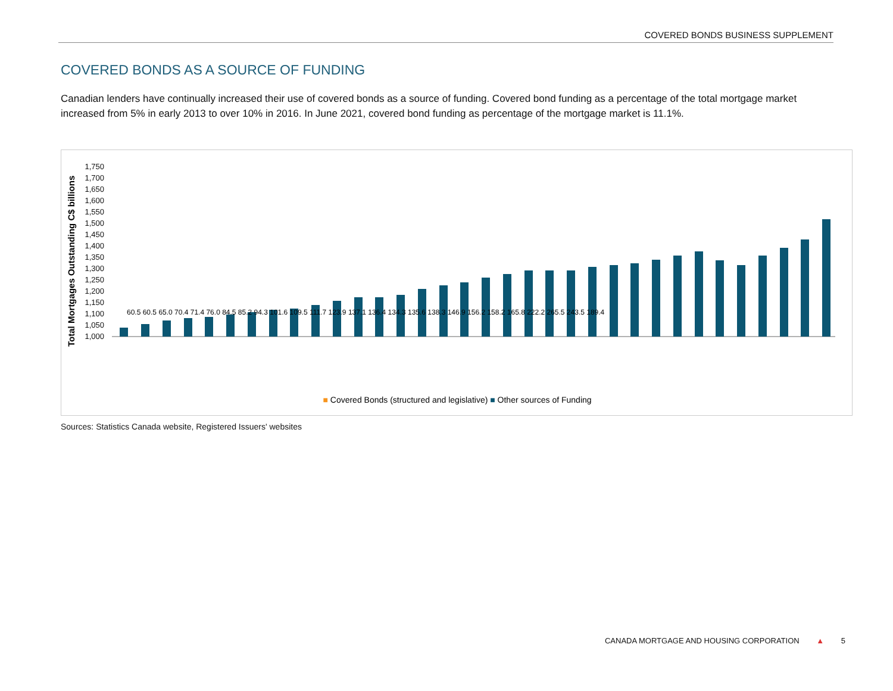COVERED BONDS BUSINESS SUPPLEMENT
COVERED BONDS AS A SOURCE OF FUNDING
Canadian lenders have continually increased their use of covered bonds as a source of funding. Covered bond funding as a percentage of the total mortgage market increased from 5% in early 2013 to over 10% in 2016. In June 2021, covered bond funding as percentage of the mortgage market is 11.1%.
Total Mortgages Outstanding C$ billions
1,750
1,700
1,650
1,600
1,550
1,500
1,450
1,400
1,350
1,300
1,250
1,200
1,150
1,100
1,050
1,000
60.5 60.5 65.0 70.4 71.4 76.0 84.5 85.2 94.3 101.6 109.5 111.7 123.9 137.1 136.4 134.3 135.6 138.3 146.9 156.2 158.2 165.8 222.2 265.5 243.5 189.4
■ Covered Bonds (structured and legislative) ■ Other sources of Funding
Sources: Statistics Canada website, Registered Issuers' websites
CANADA MORTGAGE AND HOUSING CORPORATION ▲ 5